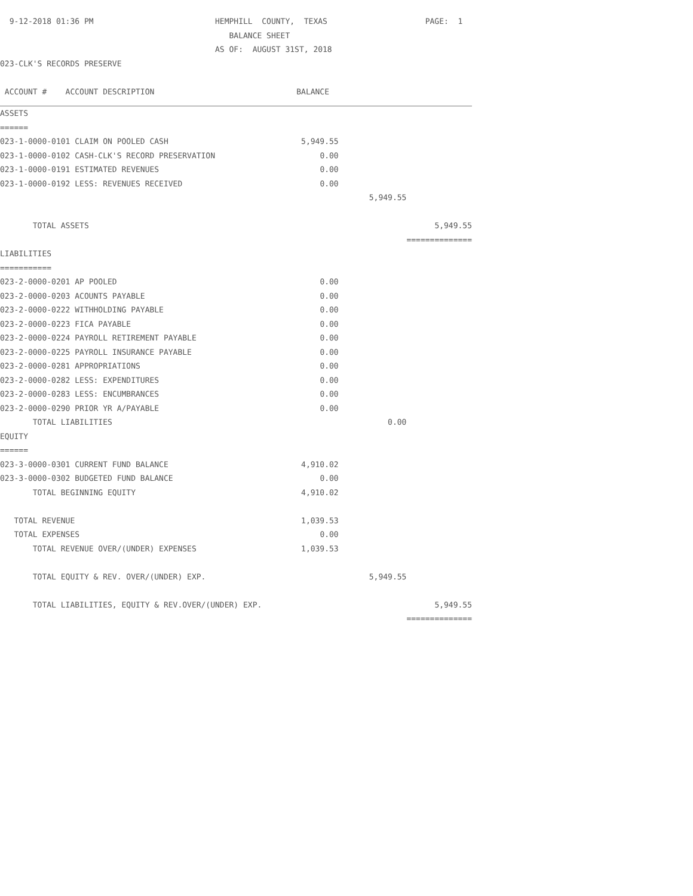| 9-12-2018 01:36 PM | HEMPHILL COUNTY, TEXAS | | PAGE: 1 |
| | BALANCE SHEET | | |
| | AS OF: AUGUST 31ST, 2018 | | |
| 023-CLK'S RECORDS PRESERVE | | | |
| ACCOUNT # ACCOUNT DESCRIPTION | BALANCE | | |
| ASSETS | | | |
| ====== | | | |
| 023-1-0000-0101 CLAIM ON POOLED CASH | 5,949.55 | | |
| 023-1-0000-0102 CASH-CLK'S RECORD PRESERVATION | 0.00 | | |
| 023-1-0000-0191 ESTIMATED REVENUES | 0.00 | | |
| 023-1-0000-0192 LESS: REVENUES RECEIVED | 0.00 | | |
| | | 5,949.55 | |
| TOTAL ASSETS | | | 5,949.55 |
| | | | ============== |
| LIABILITIES | | | |
| =========== | | | |
| 023-2-0000-0201 AP POOLED | 0.00 | | |
| 023-2-0000-0203 ACOUNTS PAYABLE | 0.00 | | |
| 023-2-0000-0222 WITHHOLDING PAYABLE | 0.00 | | |
| 023-2-0000-0223 FICA PAYABLE | 0.00 | | |
| 023-2-0000-0224 PAYROLL RETIREMENT PAYABLE | 0.00 | | |
| 023-2-0000-0225 PAYROLL INSURANCE PAYABLE | 0.00 | | |
| 023-2-0000-0281 APPROPRIATIONS | 0.00 | | |
| 023-2-0000-0282 LESS: EXPENDITURES | 0.00 | | |
| 023-2-0000-0283 LESS: ENCUMBRANCES | 0.00 | | |
| 023-2-0000-0290 PRIOR YR A/PAYABLE | 0.00 | | |
| TOTAL LIABILITIES | | 0.00 | |
| EQUITY | | | |
| ====== | | | |
| 023-3-0000-0301 CURRENT FUND BALANCE | 4,910.02 | | |
| 023-3-0000-0302 BUDGETED FUND BALANCE | 0.00 | | |
| TOTAL BEGINNING EQUITY | 4,910.02 | | |
| TOTAL REVENUE | 1,039.53 | | |
| TOTAL EXPENSES | 0.00 | | |
| TOTAL REVENUE OVER/(UNDER) EXPENSES | 1,039.53 | | |
| TOTAL EQUITY & REV. OVER/(UNDER) EXP. | | 5,949.55 | |
| TOTAL LIABILITIES, EQUITY & REV.OVER/(UNDER) EXP. | | | 5,949.55 |
| | | | ============== |